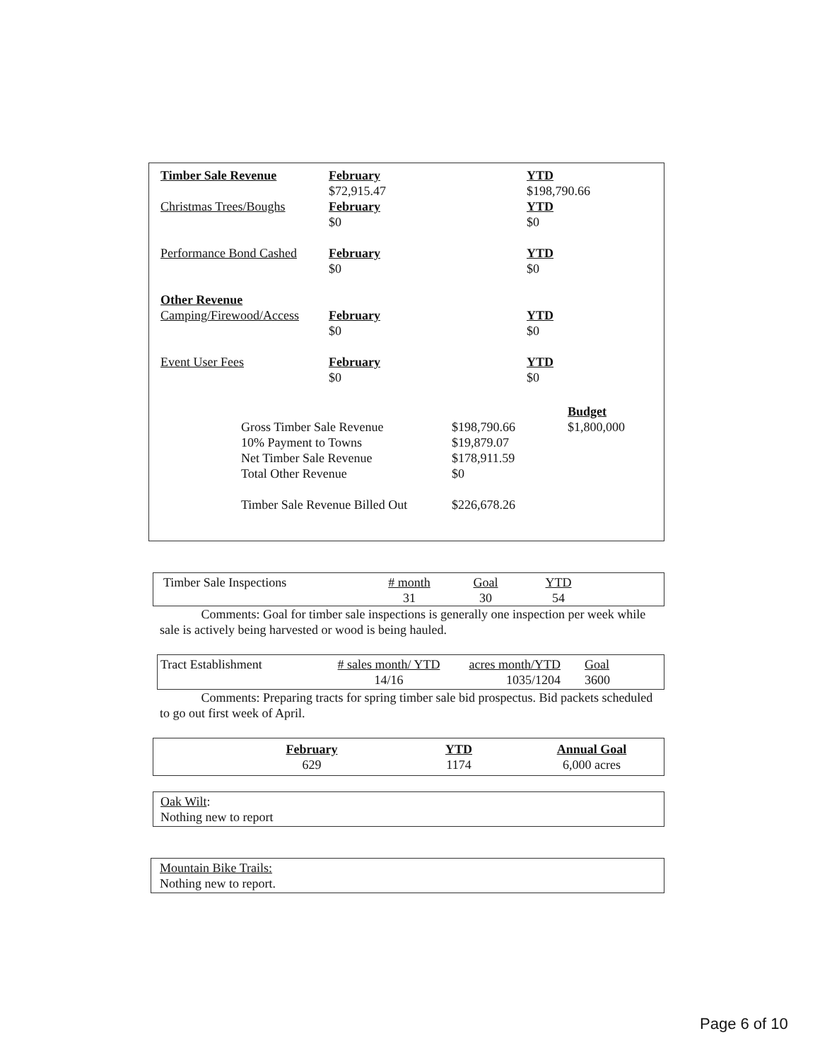| Timber Sale Revenue | February $72,915.47 | YTD $198,790.66 |
| Christmas Trees/Boughs | February $0 | YTD $0 |
| Performance Bond Cashed | February $0 | YTD $0 |
| Other Revenue Camping/Firewood/Access | February $0 | YTD $0 |
| Event User Fees | February $0 | YTD $0 |
| | | Budget |
| Gross Timber Sale Revenue | $198,790.66 | $1,800,000 |
| 10% Payment to Towns | $19,879.07 | |
| Net Timber Sale Revenue | $178,911.59 | |
| Total Other Revenue | $0 | |
| Timber Sale Revenue Billed Out | $226,678.26 | |
| Timber Sale Inspections | # month 31 | Goal 30 | YTD 54 |
Comments: Goal for timber sale inspections is generally one inspection per week while sale is actively being harvested or wood is being hauled.
| Tract Establishment | # sales month/ YTD 14/16 | acres month/YTD 1035/1204 | Goal 3600 |
Comments: Preparing tracts for spring timber sale bid prospectus. Bid packets scheduled to go out first week of April.
| February 629 | YTD 1174 | Annual Goal 6,000 acres |
Oak Wilt:
Nothing new to report
Mountain Bike Trails:
Nothing new to report.
Page 6 of 10